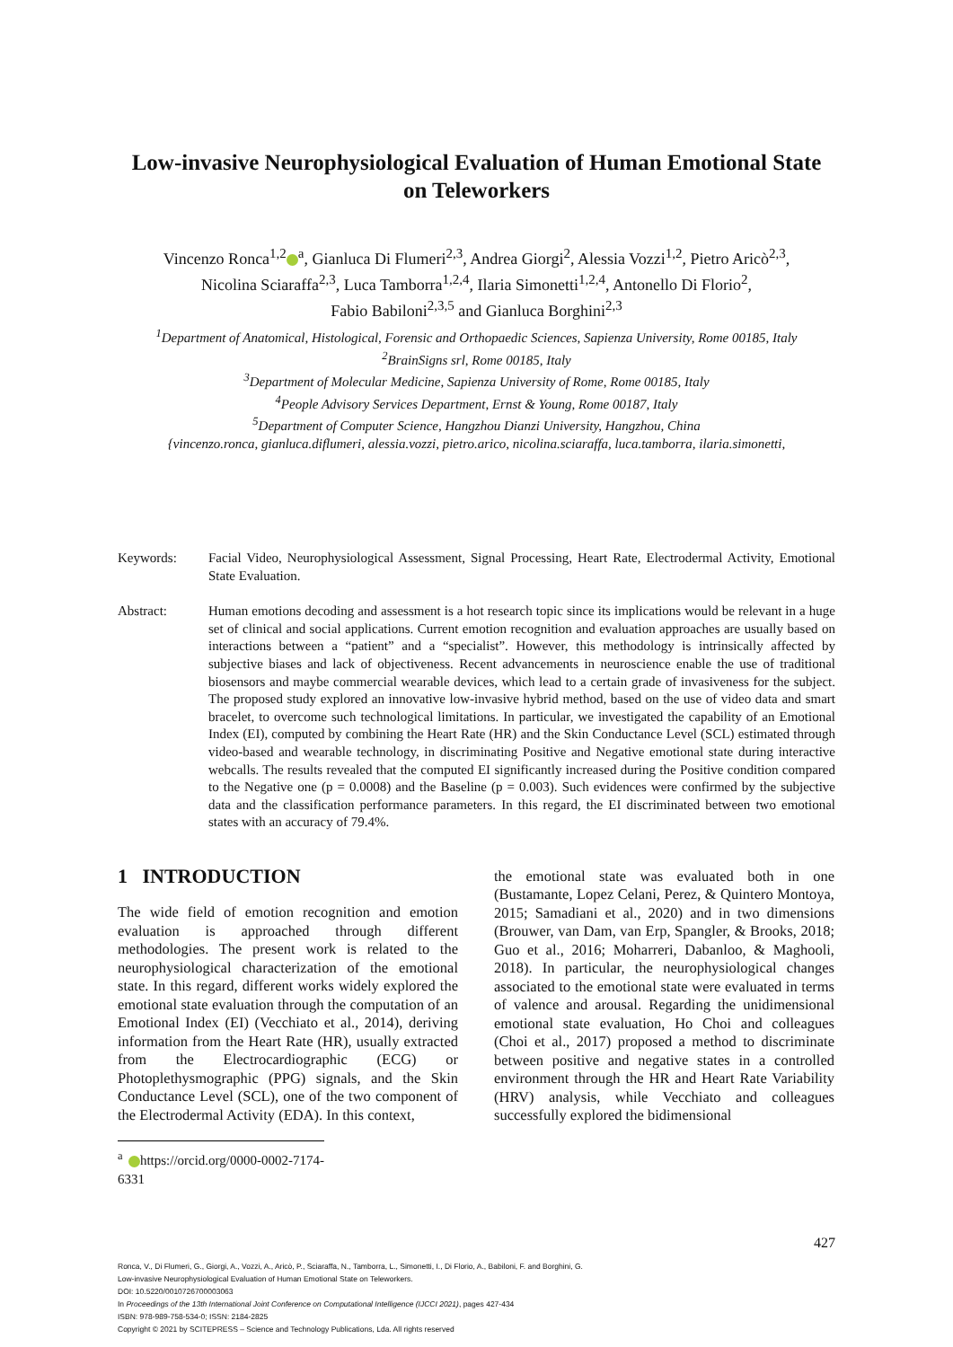Low-invasive Neurophysiological Evaluation of Human Emotional State on Teleworkers
Vincenzo Ronca<sup>1,2</sup><sup>a</sup>, Gianluca Di Flumeri<sup>2,3</sup>, Andrea Giorgi<sup>2</sup>, Alessia Vozzi<sup>1,2</sup>, Pietro Aricò<sup>2,3</sup>,
Nicolina Sciaraffa<sup>2,3</sup>, Luca Tamborra<sup>1,2,4</sup>, Ilaria Simonetti<sup>1,2,4</sup>, Antonello Di Florio<sup>2</sup>,
Fabio Babiloni<sup>2,3,5</sup> and Gianluca Borghini<sup>2,3</sup>
<sup>1</sup> Department of Anatomical, Histological, Forensic and Orthopaedic Sciences, Sapienza University, Rome 00185, Italy
<sup>2</sup> BrainSigns srl, Rome 00185, Italy
<sup>3</sup> Department of Molecular Medicine, Sapienza University of Rome, Rome 00185, Italy
<sup>4</sup> People Advisory Services Department, Ernst & Young, Rome 00187, Italy
<sup>5</sup> Department of Computer Science, Hangzhou Dianzi University, Hangzhou, China
{vincenzo.ronca, gianluca.diflumeri, alessia.vozzi, pietro.arico, nicolina.sciaraffa, luca.tamborra, ilaria.simonetti,
Keywords: Facial Video, Neurophysiological Assessment, Signal Processing, Heart Rate, Electrodermal Activity, Emotional State Evaluation.
Abstract: Human emotions decoding and assessment is a hot research topic since its implications would be relevant in a huge set of clinical and social applications. Current emotion recognition and evaluation approaches are usually based on interactions between a “patient” and a “specialist”. However, this methodology is intrinsically affected by subjective biases and lack of objectiveness. Recent advancements in neuroscience enable the use of traditional biosensors and maybe commercial wearable devices, which lead to a certain grade of invasiveness for the subject. The proposed study explored an innovative low-invasive hybrid method, based on the use of video data and smart bracelet, to overcome such technological limitations. In particular, we investigated the capability of an Emotional Index (EI), computed by combining the Heart Rate (HR) and the Skin Conductance Level (SCL) estimated through video-based and wearable technology, in discriminating Positive and Negative emotional state during interactive webcalls. The results revealed that the computed EI significantly increased during the Positive condition compared to the Negative one (p = 0.0008) and the Baseline (p = 0.003). Such evidences were confirmed by the subjective data and the classification performance parameters. In this regard, the EI discriminated between two emotional states with an accuracy of 79.4%.
1 INTRODUCTION
The wide field of emotion recognition and emotion evaluation is approached through different methodologies. The present work is related to the neurophysiological characterization of the emotional state. In this regard, different works widely explored the emotional state evaluation through the computation of an Emotional Index (EI) (Vecchiato et al., 2014), deriving information from the Heart Rate (HR), usually extracted from the Electrocardiographic (ECG) or Photoplethysmographic (PPG) signals, and the Skin Conductance Level (SCL), one of the two component of the Electrodermal Activity (EDA). In this context,
<sup>a</sup> https://orcid.org/0000-0002-7174-6331
the emotional state was evaluated both in one (Bustamante, Lopez Celani, Perez, & Quintero Montoya, 2015; Samadiani et al., 2020) and in two dimensions (Brouwer, van Dam, van Erp, Spangler, & Brooks, 2018; Guo et al., 2016; Moharreri, Dabanloo, & Maghooli, 2018). In particular, the neurophysiological changes associated to the emotional state were evaluated in terms of valence and arousal. Regarding the unidimensional emotional state evaluation, Ho Choi and colleagues (Choi et al., 2017) proposed a method to discriminate between positive and negative states in a controlled environment through the HR and Heart Rate Variability (HRV) analysis, while Vecchiato and colleagues successfully explored the bidimensional
427
Ronca, V., Di Flumeri, G., Giorgi, A., Vozzi, A., Aricò, P., Sciaraffa, N., Tamborra, L., Simonetti, I., Di Florio, A., Babiloni, F. and Borghini, G.
Low-invasive Neurophysiological Evaluation of Human Emotional State on Teleworkers.
DOI: 10.5220/0010726700003063
In Proceedings of the 13th International Joint Conference on Computational Intelligence (IJCCI 2021), pages 427-434
ISBN: 978-989-758-534-0; ISSN: 2184-2825
Copyright © 2021 by SCITEPRESS – Science and Technology Publications, Lda. All rights reserved